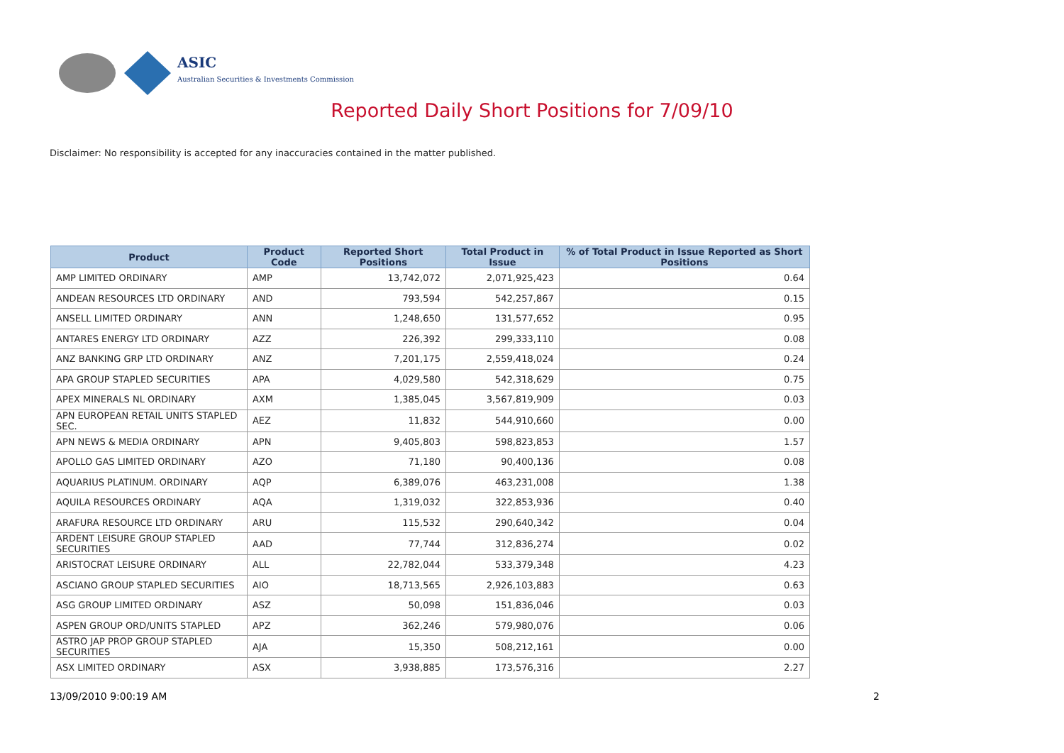ASIC
Australian Securities & Investments Commission
Reported Daily Short Positions for 7/09/10
Disclaimer: No responsibility is accepted for any inaccuracies contained in the matter published.
| Product | Product Code | Reported Short Positions | Total Product in Issue | % of Total Product in Issue Reported as Short Positions |
| --- | --- | --- | --- | --- |
| AMP LIMITED ORDINARY | AMP | 13,742,072 | 2,071,925,423 | 0.64 |
| ANDEAN RESOURCES LTD ORDINARY | AND | 793,594 | 542,257,867 | 0.15 |
| ANSELL LIMITED ORDINARY | ANN | 1,248,650 | 131,577,652 | 0.95 |
| ANTARES ENERGY LTD ORDINARY | AZZ | 226,392 | 299,333,110 | 0.08 |
| ANZ BANKING GRP LTD ORDINARY | ANZ | 7,201,175 | 2,559,418,024 | 0.24 |
| APA GROUP STAPLED SECURITIES | APA | 4,029,580 | 542,318,629 | 0.75 |
| APEX MINERALS NL ORDINARY | AXM | 1,385,045 | 3,567,819,909 | 0.03 |
| APN EUROPEAN RETAIL UNITS STAPLED SEC. | AEZ | 11,832 | 544,910,660 | 0.00 |
| APN NEWS & MEDIA ORDINARY | APN | 9,405,803 | 598,823,853 | 1.57 |
| APOLLO GAS LIMITED ORDINARY | AZO | 71,180 | 90,400,136 | 0.08 |
| AQUARIUS PLATINUM. ORDINARY | AQP | 6,389,076 | 463,231,008 | 1.38 |
| AQUILA RESOURCES ORDINARY | AQA | 1,319,032 | 322,853,936 | 0.40 |
| ARAFURA RESOURCE LTD ORDINARY | ARU | 115,532 | 290,640,342 | 0.04 |
| ARDENT LEISURE GROUP STAPLED SECURITIES | AAD | 77,744 | 312,836,274 | 0.02 |
| ARISTOCRAT LEISURE ORDINARY | ALL | 22,782,044 | 533,379,348 | 4.23 |
| ASCIANO GROUP STAPLED SECURITIES | AIO | 18,713,565 | 2,926,103,883 | 0.63 |
| ASG GROUP LIMITED ORDINARY | ASZ | 50,098 | 151,836,046 | 0.03 |
| ASPEN GROUP ORD/UNITS STAPLED | APZ | 362,246 | 579,980,076 | 0.06 |
| ASTRO JAP PROP GROUP STAPLED SECURITIES | AJA | 15,350 | 508,212,161 | 0.00 |
| ASX LIMITED ORDINARY | ASX | 3,938,885 | 173,576,316 | 2.27 |
13/09/2010 9:00:19 AM 2